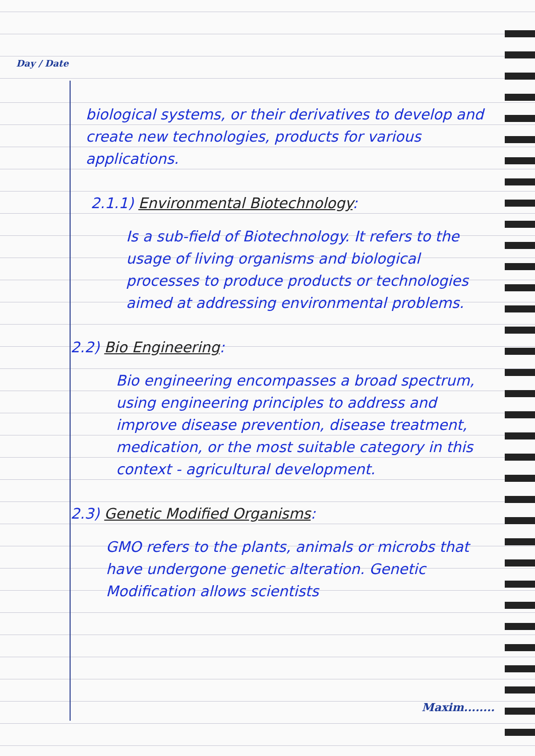Day / Date
biological systems, or their derivatives to develop and create new technologies, products for various applications.
2.1.1) Environmental Biotechnology:
Is a sub-field of Biotechnology. It refers to the usage of living organisms and biological processes to produce products or technologies aimed at addressing environmental problems.
2.2) Bio Engineering:
Bio engineering encompasses a broad spectrum, using engineering principles to address and improve disease prevention, disease treatment, medication, or the most suitable category in this context - agricultural development.
2.3) Genetic Modified Organisms:
GMO refers to the plants, animals or microbs that have undergone genetic alteration. Genetic Modification allows scientists
Maxim........